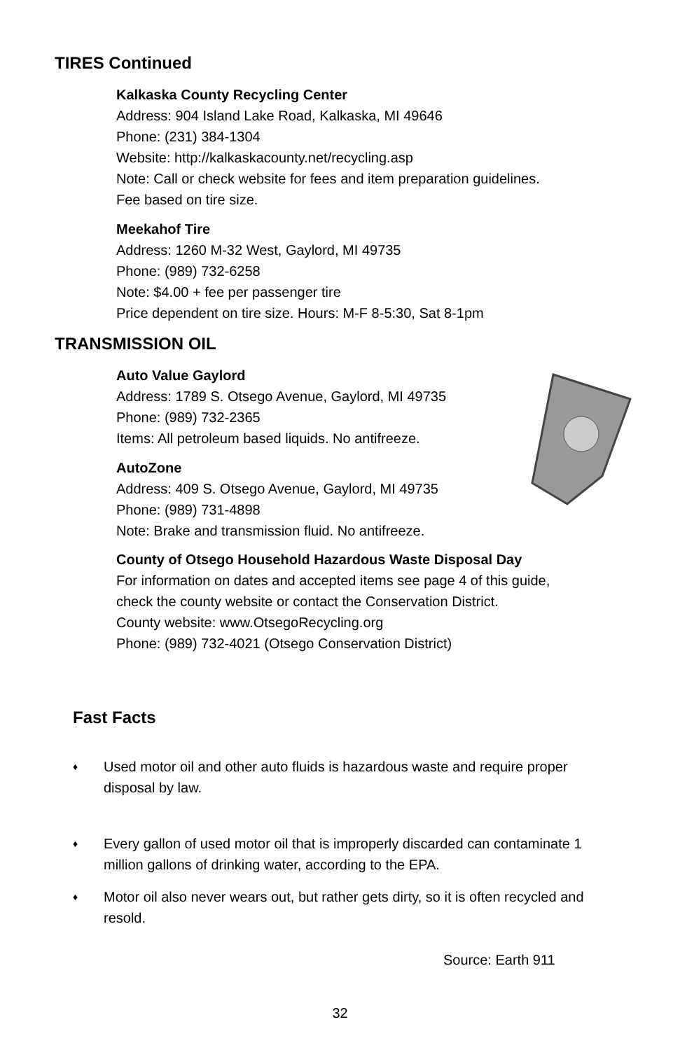TIRES Continued
Kalkaska County Recycling Center
Address: 904 Island Lake Road, Kalkaska, MI 49646
Phone: (231) 384-1304
Website: http://kalkaskacounty.net/recycling.asp
Note: Call or check website for fees and item preparation guidelines.
Fee based on tire size.
Meekahof Tire
Address: 1260 M-32 West, Gaylord, MI 49735
Phone: (989) 732-6258
Note: $4.00 + fee per passenger tire
Price dependent on tire size. Hours: M-F 8-5:30, Sat 8-1pm
TRANSMISSION OIL
Auto Value Gaylord
Address: 1789 S. Otsego Avenue, Gaylord, MI 49735
Phone: (989) 732-2365
Items: All petroleum based liquids. No antifreeze.
AutoZone
Address: 409 S. Otsego Avenue, Gaylord, MI 49735
Phone: (989) 731-4898
Note: Brake and transmission fluid. No antifreeze.
County of Otsego Household Hazardous Waste Disposal Day
For information on dates and accepted items see page 4 of this guide,
check the county website or contact the Conservation District.
County website: www.OtsegoRecycling.org
Phone: (989) 732-4021 (Otsego Conservation District)
Fast Facts
♦ Used motor oil and other auto fluids is hazardous waste and require proper disposal by law.
♦ Every gallon of used motor oil that is improperly discarded can contaminate 1 million gallons of drinking water, according to the EPA.
♦ Motor oil also never wears out, but rather gets dirty, so it is often recycled and resold.
Source: Earth 911
32